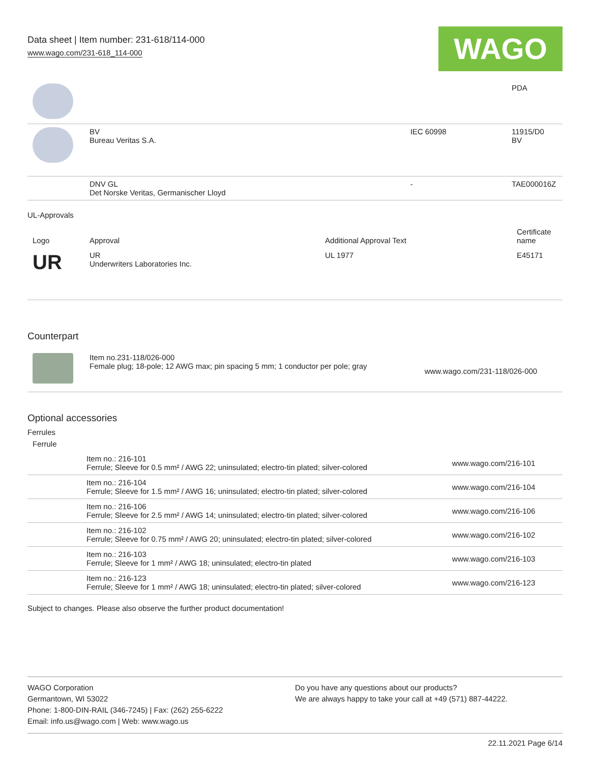Data sheet | Item number: 231-618/114-000
www.wago.com/231-618_114-000
WAGO
| | | | PDA |
| | BV Bureau Veritas S.A. | IEC 60998 | 11915/D0 BV |
| | DNV GL Det Norske Veritas, Germanischer Lloyd | - | TAE000016Z |
UL-Approvals
| Logo | Approval | Additional Approval Text | Certificate name |
| --- | --- | --- | --- |
| UR | UR Underwriters Laboratories Inc. | UL 1977 | E45171 |
Counterpart
| | Item no.231-118/026-000 Female plug; 18-pole; 12 AWG max; pin spacing 5 mm; 1 conductor per pole; gray | www.wago.com/231-118/026-000 |
Optional accessories
Ferrules
| Ferrule | | |
| --- | --- | --- |
| | Item no.: 216-101 Ferrule; Sleeve for 0.5 mm² / AWG 22; uninsulated; electro-tin plated; silver-colored | www.wago.com/216-101 |
| | Item no.: 216-104 Ferrule; Sleeve for 1.5 mm² / AWG 16; uninsulated; electro-tin plated; silver-colored | www.wago.com/216-104 |
| | Item no.: 216-106 Ferrule; Sleeve for 2.5 mm² / AWG 14; uninsulated; electro-tin plated; silver-colored | www.wago.com/216-106 |
| | Item no.: 216-102 Ferrule; Sleeve for 0.75 mm² / AWG 20; uninsulated; electro-tin plated; silver-colored | www.wago.com/216-102 |
| | Item no.: 216-103 Ferrule; Sleeve for 1 mm² / AWG 18; uninsulated; electro-tin plated | www.wago.com/216-103 |
| | Item no.: 216-123 Ferrule; Sleeve for 1 mm² / AWG 18; uninsulated; electro-tin plated; silver-colored | www.wago.com/216-123 |
Subject to changes. Please also observe the further product documentation!
WAGO Corporation
Germantown, WI 53022
Phone: 1-800-DIN-RAIL (346-7245) | Fax: (262) 255-6222
Email: info.us@wago.com | Web: www.wago.us
Do you have any questions about our products?
We are always happy to take your call at +49 (571) 887-44222.
22.11.2021 Page 6/14